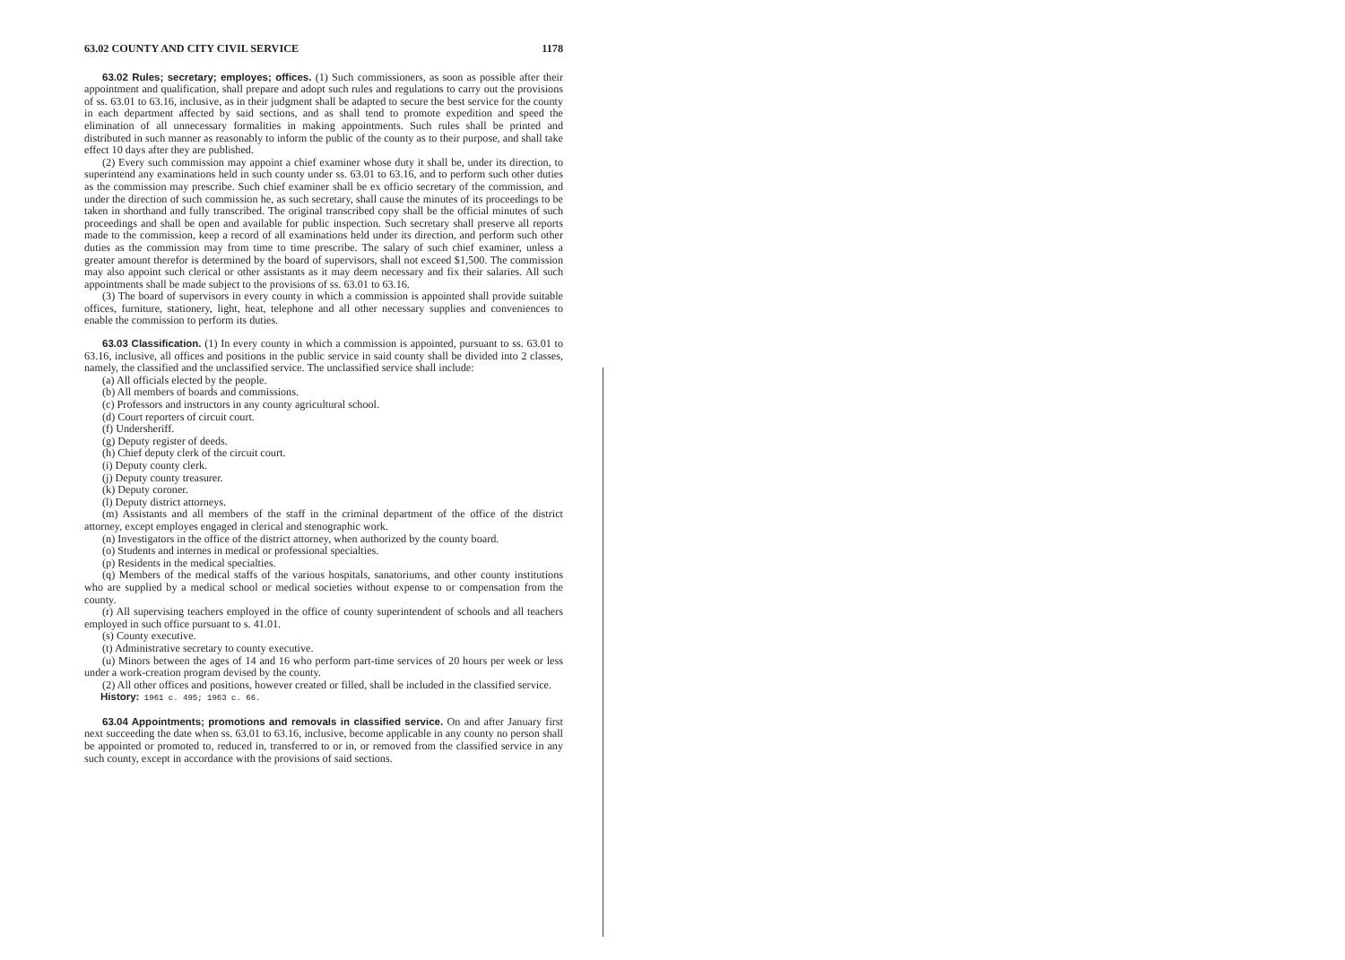63.02 COUNTY AND CITY CIVIL SERVICE 1178
63.02 Rules; secretary; employes; offices. (1) Such commissioners, as soon as possible after their appointment and qualification, shall prepare and adopt such rules and regulations to carry out the provisions of ss. 63.01 to 63.16, inclusive, as in their judgment shall be adapted to secure the best service for the county in each department affected by said sections, and as shall tend to promote expedition and speed the elimination of all unnecessary formalities in making appointments. Such rules shall be printed and distributed in such manner as reasonably to inform the public of the county as to their purpose, and shall take effect 10 days after they are published.
(2) Every such commission may appoint a chief examiner whose duty it shall be, under its direction, to superintend any examinations held in such county under ss. 63.01 to 63.16, and to perform such other duties as the commission may prescribe. Such chief examiner shall be ex officio secretary of the commission, and under the direction of such commission he, as such secretary, shall cause the minutes of its proceedings to be taken in shorthand and fully transcribed. The original transcribed copy shall be the official minutes of such proceedings and shall be open and available for public inspection. Such secretary shall preserve all reports made to the commission, keep a record of all examinations held under its direction, and perform such other duties as the commission may from time to time prescribe. The salary of such chief examiner, unless a greater amount therefor is determined by the board of supervisors, shall not exceed $1,500. The commission may also appoint such clerical or other assistants as it may deem necessary and fix their salaries. All such appointments shall be made subject to the provisions of ss. 63.01 to 63.16.
(3) The board of supervisors in every county in which a commission is appointed shall provide suitable offices, furniture, stationery, light, heat, telephone and all other necessary supplies and conveniences to enable the commission to perform its duties.
63.03 Classification. (1) In every county in which a commission is appointed, pursuant to ss. 63.01 to 63.16, inclusive, all offices and positions in the public service in said county shall be divided into 2 classes, namely, the classified and the unclassified service. The unclassified service shall include:
(a) All officials elected by the people.
(b) All members of boards and commissions.
(c) Professors and instructors in any county agricultural school.
(d) Court reporters of circuit court.
(f) Undersheriff.
(g) Deputy register of deeds.
(h) Chief deputy clerk of the circuit court.
(i) Deputy county clerk.
(j) Deputy county treasurer.
(k) Deputy coroner.
(l) Deputy district attorneys.
(m) Assistants and all members of the staff in the criminal department of the office of the district attorney, except employes engaged in clerical and stenographic work.
(n) Investigators in the office of the district attorney, when authorized by the county board.
(o) Students and internes in medical or professional specialties.
(p) Residents in the medical specialties.
(q) Members of the medical staffs of the various hospitals, sanatoriums, and other county institutions who are supplied by a medical school or medical societies without expense to or compensation from the county.
(r) All supervising teachers employed in the office of county superintendent of schools and all teachers employed in such office pursuant to s. 41.01.
(s) County executive.
(t) Administrative secretary to county executive.
(u) Minors between the ages of 14 and 16 who perform part-time services of 20 hours per week or less under a work-creation program devised by the county.
(2) All other offices and positions, however created or filled, shall be included in the classified service.
History: 1961 c. 495; 1963 c. 66.
63.04 Appointments; promotions and removals in classified service. On and after January first next succeeding the date when ss. 63.01 to 63.16, inclusive, become applicable in any county no person shall be appointed or promoted to, reduced in, transferred to or in, or removed from the classified service in any such county, except in accordance with the provisions of said sections.